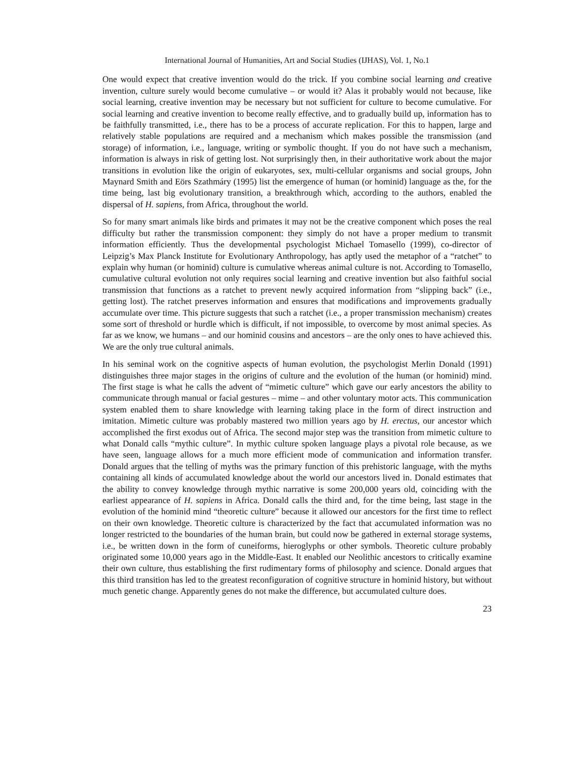International Journal of Humanities, Art and Social Studies (IJHAS), Vol. 1, No.1
One would expect that creative invention would do the trick. If you combine social learning and creative invention, culture surely would become cumulative – or would it? Alas it probably would not because, like social learning, creative invention may be necessary but not sufficient for culture to become cumulative. For social learning and creative invention to become really effective, and to gradually build up, information has to be faithfully transmitted, i.e., there has to be a process of accurate replication. For this to happen, large and relatively stable populations are required and a mechanism which makes possible the transmission (and storage) of information, i.e., language, writing or symbolic thought. If you do not have such a mechanism, information is always in risk of getting lost. Not surprisingly then, in their authoritative work about the major transitions in evolution like the origin of eukaryotes, sex, multi-cellular organisms and social groups, John Maynard Smith and Eörs Szathmáry (1995) list the emergence of human (or hominid) language as the, for the time being, last big evolutionary transition, a breakthrough which, according to the authors, enabled the dispersal of H. sapiens, from Africa, throughout the world.
So for many smart animals like birds and primates it may not be the creative component which poses the real difficulty but rather the transmission component: they simply do not have a proper medium to transmit information efficiently. Thus the developmental psychologist Michael Tomasello (1999), co-director of Leipzig’s Max Planck Institute for Evolutionary Anthropology, has aptly used the metaphor of a “ratchet” to explain why human (or hominid) culture is cumulative whereas animal culture is not. According to Tomasello, cumulative cultural evolution not only requires social learning and creative invention but also faithful social transmission that functions as a ratchet to prevent newly acquired information from “slipping back” (i.e., getting lost). The ratchet preserves information and ensures that modifications and improvements gradually accumulate over time. This picture suggests that such a ratchet (i.e., a proper transmission mechanism) creates some sort of threshold or hurdle which is difficult, if not impossible, to overcome by most animal species. As far as we know, we humans – and our hominid cousins and ancestors – are the only ones to have achieved this. We are the only true cultural animals.
In his seminal work on the cognitive aspects of human evolution, the psychologist Merlin Donald (1991) distinguishes three major stages in the origins of culture and the evolution of the human (or hominid) mind. The first stage is what he calls the advent of “mimetic culture” which gave our early ancestors the ability to communicate through manual or facial gestures – mime – and other voluntary motor acts. This communication system enabled them to share knowledge with learning taking place in the form of direct instruction and imitation. Mimetic culture was probably mastered two million years ago by H. erectus, our ancestor which accomplished the first exodus out of Africa. The second major step was the transition from mimetic culture to what Donald calls “mythic culture”. In mythic culture spoken language plays a pivotal role because, as we have seen, language allows for a much more efficient mode of communication and information transfer. Donald argues that the telling of myths was the primary function of this prehistoric language, with the myths containing all kinds of accumulated knowledge about the world our ancestors lived in. Donald estimates that the ability to convey knowledge through mythic narrative is some 200,000 years old, coinciding with the earliest appearance of H. sapiens in Africa. Donald calls the third and, for the time being, last stage in the evolution of the hominid mind “theoretic culture” because it allowed our ancestors for the first time to reflect on their own knowledge. Theoretic culture is characterized by the fact that accumulated information was no longer restricted to the boundaries of the human brain, but could now be gathered in external storage systems, i.e., be written down in the form of cuneiforms, hieroglyphs or other symbols. Theoretic culture probably originated some 10,000 years ago in the Middle-East. It enabled our Neolithic ancestors to critically examine their own culture, thus establishing the first rudimentary forms of philosophy and science. Donald argues that this third transition has led to the greatest reconfiguration of cognitive structure in hominid history, but without much genetic change. Apparently genes do not make the difference, but accumulated culture does.
23